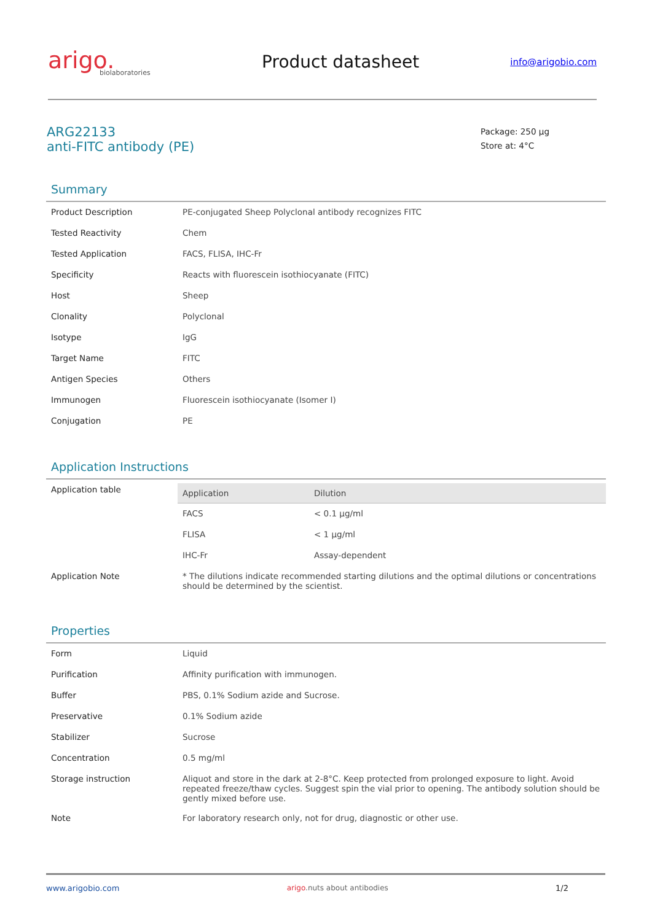arigo.
biolaboratories
Product datasheet
info@arigobio.com
ARG22133
anti-FITC antibody (PE)
Package: 250 μg
Store at: 4°C
Summary
| Product Description | PE-conjugated Sheep Polyclonal antibody recognizes FITC |
| Tested Reactivity | Chem |
| Tested Application | FACS, FLISA, IHC-Fr |
| Specificity | Reacts with fluorescein isothiocyanate (FITC) |
| Host | Sheep |
| Clonality | Polyclonal |
| Isotype | IgG |
| Target Name | FITC |
| Antigen Species | Others |
| Immunogen | Fluorescein isothiocyanate (Isomer I) |
| Conjugation | PE |
Application Instructions
| Application table | / Application / Dilution / / --- / --- / / FACS / < 0.1 μg/ml / / FLISA / < 1 μg/ml / / IHC-Fr / Assay-dependent / |
| Application Note | * The dilutions indicate recommended starting dilutions and the optimal dilutions or concentrations should be determined by the scientist. |
Properties
| Form | Liquid |
| Purification | Affinity purification with immunogen. |
| Buffer | PBS, 0.1% Sodium azide and Sucrose. |
| Preservative | 0.1% Sodium azide |
| Stabilizer | Sucrose |
| Concentration | 0.5 mg/ml |
| Storage instruction | Aliquot and store in the dark at 2-8°C. Keep protected from prolonged exposure to light. Avoid repeated freeze/thaw cycles. Suggest spin the vial prior to opening. The antibody solution should be gently mixed before use. |
| Note | For laboratory research only, not for drug, diagnostic or other use. |
www.arigobio.com arigo.nuts about antibodies 1/2